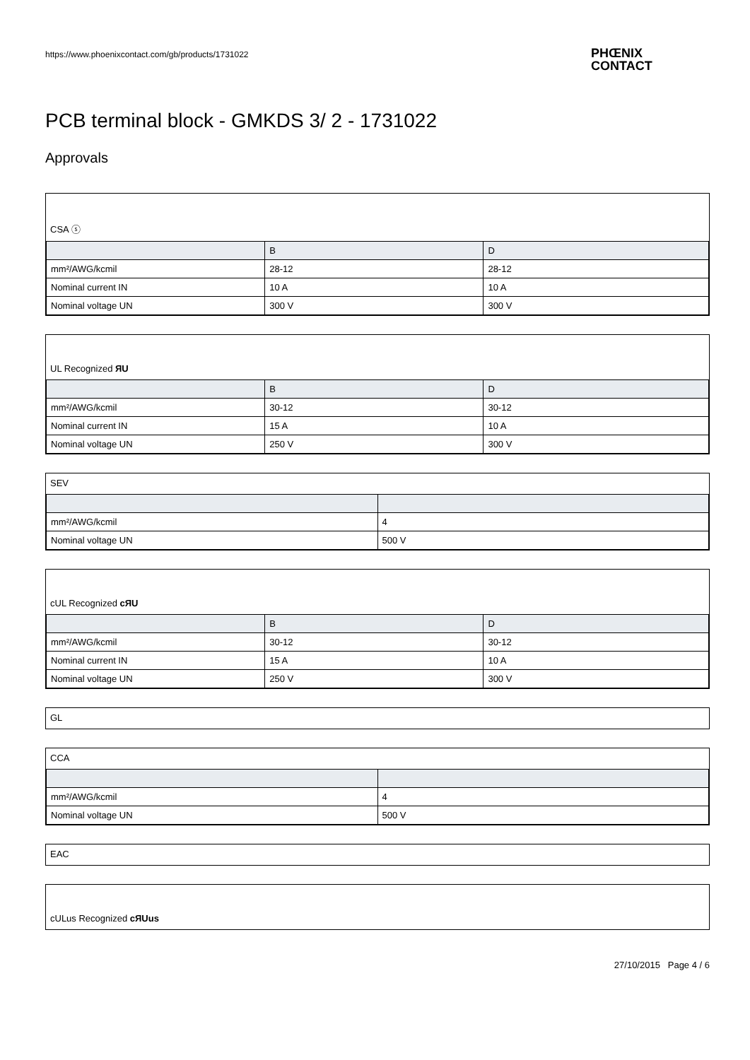https://www.phoenixcontact.com/gb/products/1731022
PHŒNIX
CONTACT
PCB terminal block - GMKDS 3/ 2 - 1731022
Approvals
CSA ⓢ
| | B | D |
| --- | --- | --- |
| mm²/AWG/kcmil | 28-12 | 28-12 |
| Nominal current IN | 10 A | 10 A |
| Nominal voltage UN | 300 V | 300 V |
UL Recognized ЯU
| | B | D |
| --- | --- | --- |
| mm²/AWG/kcmil | 30-12 | 30-12 |
| Nominal current IN | 15 A | 10 A |
| Nominal voltage UN | 250 V | 300 V |
SEV
| mm²/AWG/kcmil | 4 |
| Nominal voltage UN | 500 V |
cUL Recognized cЯU
| | B | D |
| --- | --- | --- |
| mm²/AWG/kcmil | 30-12 | 30-12 |
| Nominal current IN | 15 A | 10 A |
| Nominal voltage UN | 250 V | 300 V |
GL
CCA
| mm²/AWG/kcmil | 4 |
| Nominal voltage UN | 500 V |
EAC
cULus Recognized cЯUus
27/10/2015 Page 4 / 6